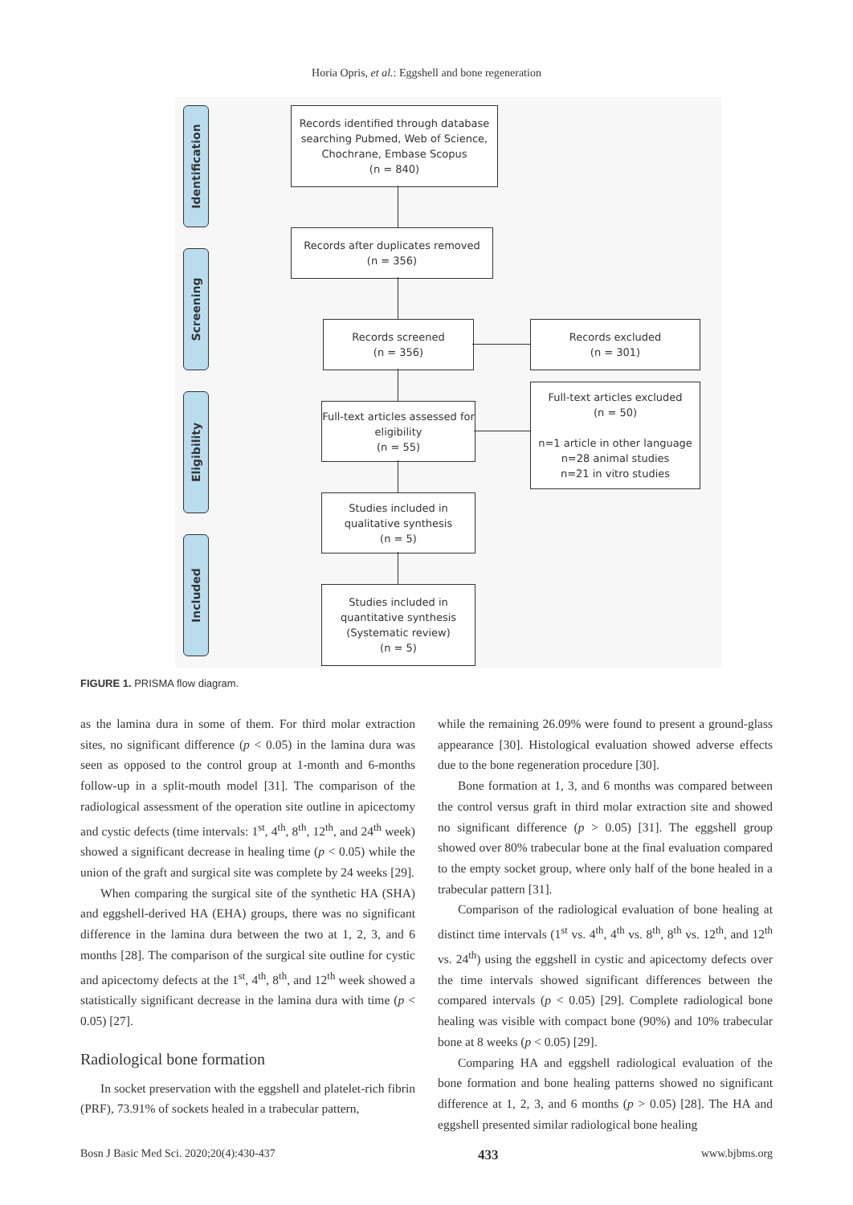Horia Opris, et al.: Eggshell and bone regeneration
Identification
Screening
Eligibility
Included
Records identified through database searching Pubmed, Web of Science, Chochrane, Embase Scopus
(n = 840)
Records after duplicates removed
(n = 356)
Records screened
(n = 356)
Records excluded
(n = 301)
Full-text articles assessed for eligibility
(n = 55)
Full-text articles excluded
(n = 50)
n=1 article in other language
n=28 animal studies
n=21 in vitro studies
Studies included in qualitative synthesis
(n = 5)
Studies included in quantitative synthesis (Systematic review)
(n = 5)
FIGURE 1. PRISMA flow diagram.
as the lamina dura in some of them. For third molar extraction sites, no significant difference (p < 0.05) in the lamina dura was seen as opposed to the control group at 1-month and 6-months follow-up in a split-mouth model [31]. The comparison of the radiological assessment of the operation site outline in apicectomy and cystic defects (time intervals: 1<sup>st</sup>, 4<sup>th</sup>, 8<sup>th</sup>, 12<sup>th</sup>, and 24<sup>th</sup> week) showed a significant decrease in healing time (p < 0.05) while the union of the graft and surgical site was complete by 24 weeks [29].
When comparing the surgical site of the synthetic HA (SHA) and eggshell-derived HA (EHA) groups, there was no significant difference in the lamina dura between the two at 1, 2, 3, and 6 months [28]. The comparison of the surgical site outline for cystic and apicectomy defects at the 1<sup>st</sup>, 4<sup>th</sup>, 8<sup>th</sup>, and 12<sup>th</sup> week showed a statistically significant decrease in the lamina dura with time (p < 0.05) [27].
Radiological bone formation
In socket preservation with the eggshell and platelet-rich fibrin (PRF), 73.91% of sockets healed in a trabecular pattern,
while the remaining 26.09% were found to present a ground-glass appearance [30]. Histological evaluation showed adverse effects due to the bone regeneration procedure [30].
Bone formation at 1, 3, and 6 months was compared between the control versus graft in third molar extraction site and showed no significant difference (p > 0.05) [31]. The eggshell group showed over 80% trabecular bone at the final evaluation compared to the empty socket group, where only half of the bone healed in a trabecular pattern [31].
Comparison of the radiological evaluation of bone healing at distinct time intervals (1<sup>st</sup> vs. 4<sup>th</sup>, 4<sup>th</sup> vs. 8<sup>th</sup>, 8<sup>th</sup> vs. 12<sup>th</sup>, and 12<sup>th</sup> vs. 24<sup>th</sup>) using the eggshell in cystic and apicectomy defects over the time intervals showed significant differences between the compared intervals (p < 0.05) [29]. Complete radiological bone healing was visible with compact bone (90%) and 10% trabecular bone at 8 weeks (p < 0.05) [29].
Comparing HA and eggshell radiological evaluation of the bone formation and bone healing patterns showed no significant difference at 1, 2, 3, and 6 months (p > 0.05) [28]. The HA and eggshell presented similar radiological bone healing
Bosn J Basic Med Sci. 2020;20(4):430-437 433 www.bjbms.org